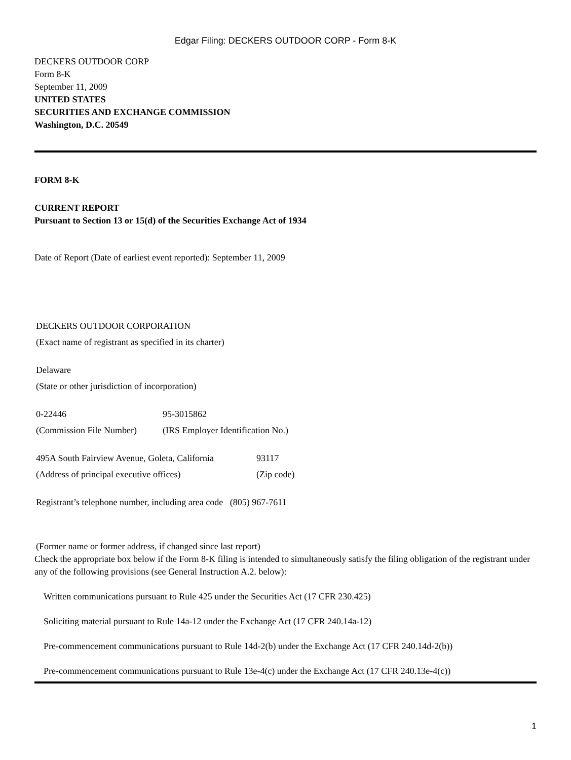Edgar Filing: DECKERS OUTDOOR CORP - Form 8-K
DECKERS OUTDOOR CORP
Form 8-K
September 11, 2009
UNITED STATES
SECURITIES AND EXCHANGE COMMISSION
Washington, D.C. 20549
FORM 8-K
CURRENT REPORT
Pursuant to Section 13 or 15(d) of the Securities Exchange Act of 1934
Date of Report (Date of earliest event reported): September 11, 2009
DECKERS OUTDOOR CORPORATION
(Exact name of registrant as specified in its charter)
Delaware
(State or other jurisdiction of incorporation)
0-22446 95-3015862
(Commission File Number)
(IRS Employer Identification No.)
495A South Fairview Avenue, Goleta, California
93117
(Address of principal executive offices) (Zip code)
Registrant’s telephone number, including area code (805) 967-7611
(Former name or former address, if changed since last report)
Check the appropriate box below if the Form 8-K filing is intended to simultaneously satisfy the filing obligation of the registrant under any of the following provisions (see General Instruction A.2. below):
Written communications pursuant to Rule 425 under the Securities Act (17 CFR 230.425)
Soliciting material pursuant to Rule 14a-12 under the Exchange Act (17 CFR 240.14a-12)
Pre-commencement communications pursuant to Rule 14d-2(b) under the Exchange Act (17 CFR 240.14d-2(b))
Pre-commencement communications pursuant to Rule 13e-4(c) under the Exchange Act (17 CFR 240.13e-4(c))
1